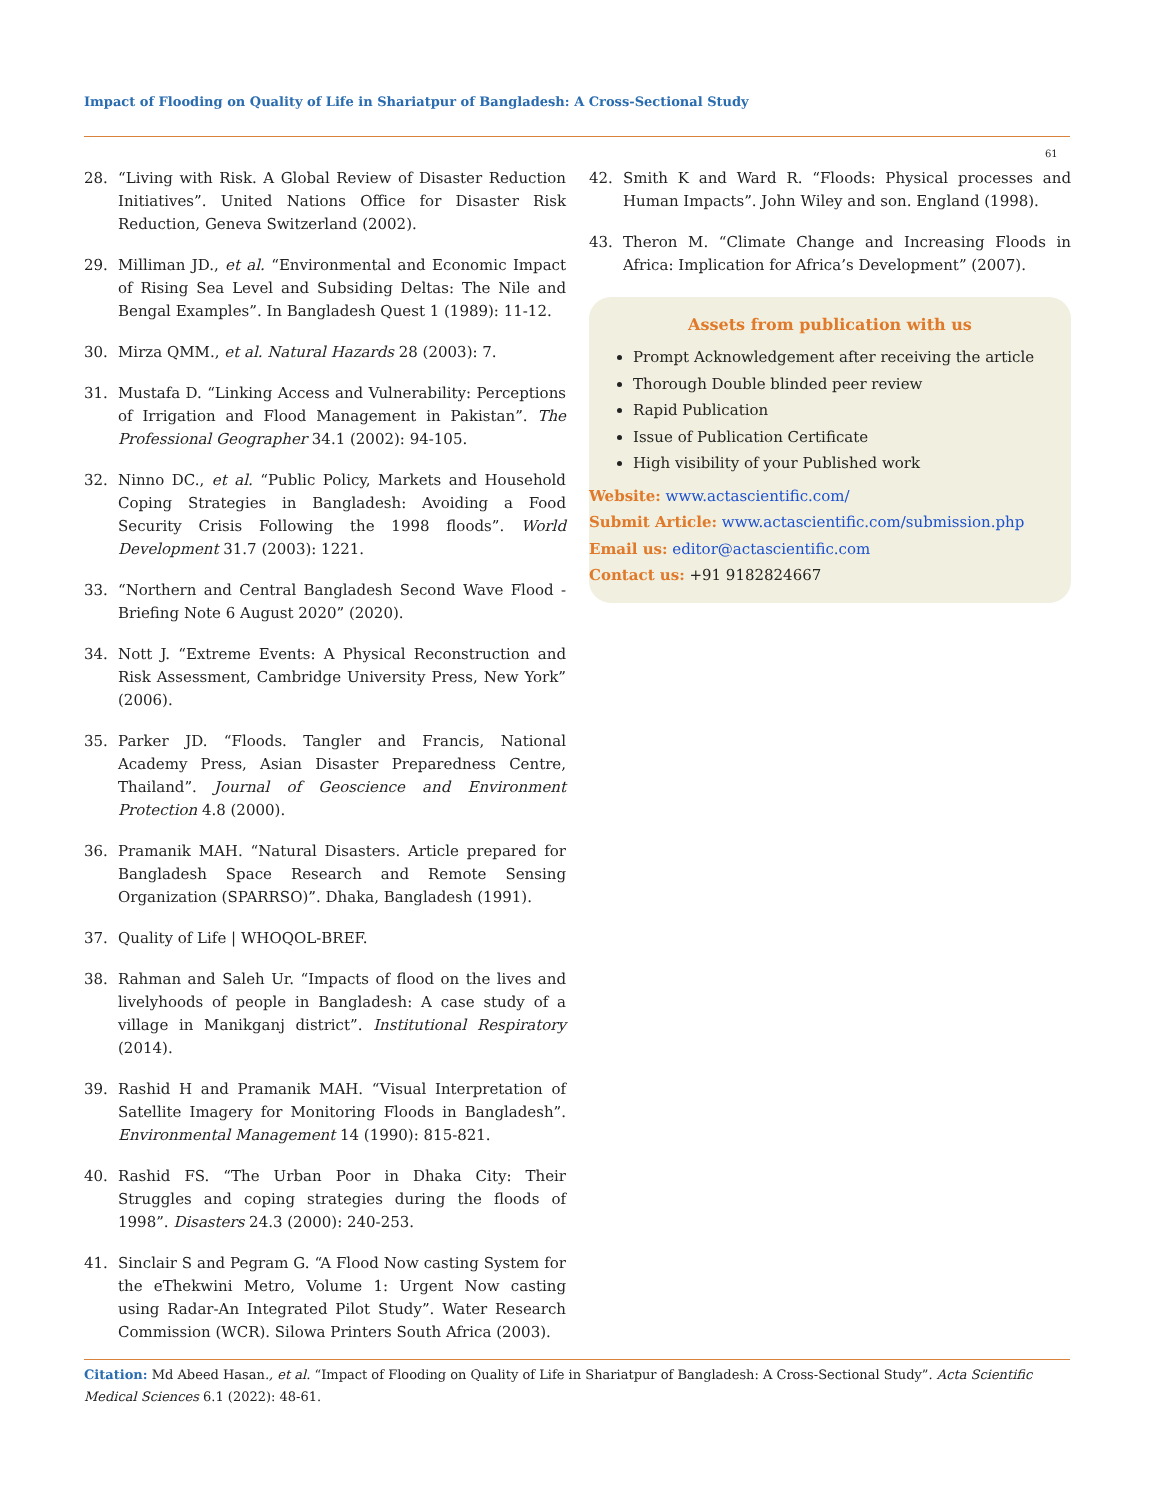Impact of Flooding on Quality of Life in Shariatpur of Bangladesh: A Cross-Sectional Study
61
28. “Living with Risk. A Global Review of Disaster Reduction Initiatives”. United Nations Office for Disaster Risk Reduction, Geneva Switzerland (2002).
29. Milliman JD., et al. “Environmental and Economic Impact of Rising Sea Level and Subsiding Deltas: The Nile and Bengal Examples”. In Bangladesh Quest 1 (1989): 11-12.
30. Mirza QMM., et al. Natural Hazards 28 (2003): 7.
31. Mustafa D. “Linking Access and Vulnerability: Perceptions of Irrigation and Flood Management in Pakistan”. The Professional Geographer 34.1 (2002): 94-105.
32. Ninno DC., et al. “Public Policy, Markets and Household Coping Strategies in Bangladesh: Avoiding a Food Security Crisis Following the 1998 floods”. World Development 31.7 (2003): 1221.
33. “Northern and Central Bangladesh Second Wave Flood - Briefing Note 6 August 2020” (2020).
34. Nott J. “Extreme Events: A Physical Reconstruction and Risk Assessment, Cambridge University Press, New York” (2006).
35. Parker JD. “Floods. Tangler and Francis, National Academy Press, Asian Disaster Preparedness Centre, Thailand”. Journal of Geoscience and Environment Protection 4.8 (2000).
36. Pramanik MAH. “Natural Disasters. Article prepared for Bangladesh Space Research and Remote Sensing Organization (SPARRSO)”. Dhaka, Bangladesh (1991).
37. Quality of Life | WHOQOL-BREF.
38. Rahman and Saleh Ur. “Impacts of flood on the lives and livelyhoods of people in Bangladesh: A case study of a village in Manikganj district”. Institutional Respiratory (2014).
39. Rashid H and Pramanik MAH. “Visual Interpretation of Satellite Imagery for Monitoring Floods in Bangladesh”. Environmental Management 14 (1990): 815-821.
40. Rashid FS. “The Urban Poor in Dhaka City: Their Struggles and coping strategies during the floods of 1998”. Disasters 24.3 (2000): 240-253.
41. Sinclair S and Pegram G. “A Flood Now casting System for the eThekwini Metro, Volume 1: Urgent Now casting using Radar-An Integrated Pilot Study”. Water Research Commission (WCR). Silowa Printers South Africa (2003).
42. Smith K and Ward R. “Floods: Physical processes and Human Impacts”. John Wiley and son. England (1998).
43. Theron M. “Climate Change and Increasing Floods in Africa: Implication for Africa’s Development” (2007).
Assets from publication with us
Prompt Acknowledgement after receiving the article
Thorough Double blinded peer review
Rapid Publication
Issue of Publication Certificate
High visibility of your Published work
Website: www.actascientific.com/
Submit Article: www.actascientific.com/submission.php
Email us: editor@actascientific.com
Contact us: +91 9182824667
Citation: Md Abeed Hasan., et al. “Impact of Flooding on Quality of Life in Shariatpur of Bangladesh: A Cross-Sectional Study”. Acta Scientific Medical Sciences 6.1 (2022): 48-61.